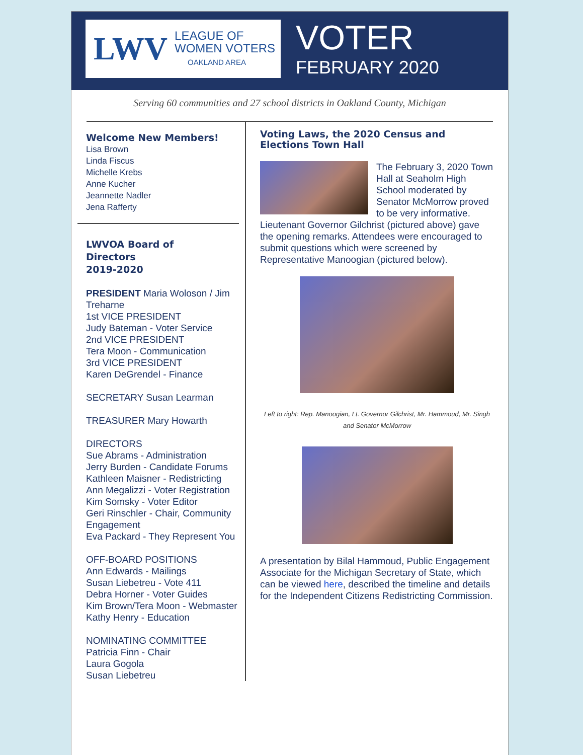LWV
LEAGUE OF
WOMEN VOTERS
OAKLAND AREA
VOTER
FEBRUARY 2020
Serving 60 communities and 27 school districts in Oakland County, Michigan
Welcome New Members!
Lisa Brown
Linda Fiscus
Michelle Krebs
Anne Kucher
Jeannette Nadler
Jena Rafferty
LWVOA Board of
Directors
2019-2020
PRESIDENT Maria Woloson / Jim Treharne
1st VICE PRESIDENT
Judy Bateman - Voter Service
2nd VICE PRESIDENT
Tera Moon - Communication
3rd VICE PRESIDENT
Karen DeGrendel - Finance
SECRETARY Susan Learman
TREASURER Mary Howarth
DIRECTORS
Sue Abrams - Administration
Jerry Burden - Candidate Forums
Kathleen Maisner - Redistricting
Ann Megalizzi - Voter Registration
Kim Somsky - Voter Editor
Geri Rinschler - Chair, Community Engagement
Eva Packard - They Represent You
OFF-BOARD POSITIONS
Ann Edwards - Mailings
Susan Liebetreu - Vote 411
Debra Horner - Voter Guides
Kim Brown/Tera Moon - Webmaster
Kathy Henry - Education
NOMINATING COMMITTEE
Patricia Finn - Chair
Laura Gogola
Susan Liebetreu
Voting Laws, the 2020 Census and Elections Town Hall
The February 3, 2020 Town Hall at Seaholm High School moderated by Senator McMorrow proved to be very informative. Lieutenant Governor Gilchrist (pictured above) gave the opening remarks. Attendees were encouraged to submit questions which were screened by Representative Manoogian (pictured below).
Left to right: Rep. Manoogian, Lt. Governor Gilchrist, Mr. Hammoud, Mr. Singh and Senator McMorrow
A presentation by Bilal Hammoud, Public Engagement Associate for the Michigan Secretary of State, which can be viewed here, described the timeline and details for the Independent Citizens Redistricting Commission.